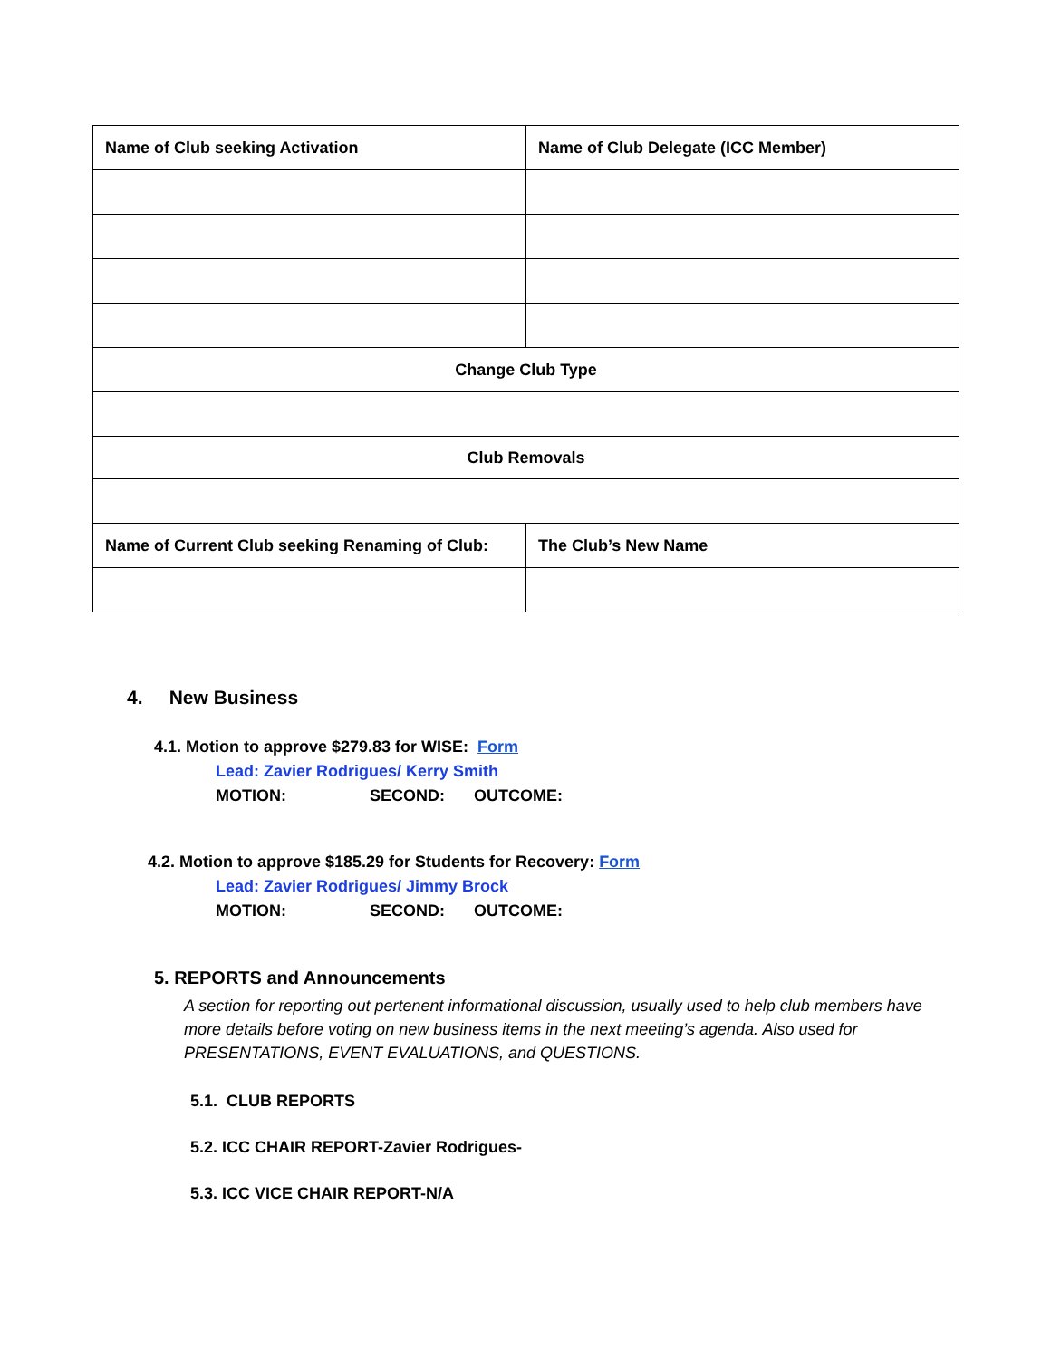| Name of Club seeking Activation | Name of Club Delegate (ICC Member) |
| Change Club Type | |
| Club Removals | |
| Name of Current Club seeking Renaming of Club: | The Club’s New Name |
4. New Business
4.1. Motion to approve $279.83 for WISE: Form
Lead: Zavier Rodrigues/ Kerry Smith
MOTION: SECOND: OUTCOME:
4.2. Motion to approve $185.29 for Students for Recovery: Form
Lead: Zavier Rodrigues/ Jimmy Brock
MOTION: SECOND: OUTCOME:
5. REPORTS and Announcements
A section for reporting out pertenent informational discussion, usually used to help club members have more details before voting on new business items in the next meeting’s agenda. Also used for PRESENTATIONS, EVENT EVALUATIONS, and QUESTIONS.
5.1. CLUB REPORTS
5.2. ICC CHAIR REPORT-Zavier Rodrigues-
5.3. ICC VICE CHAIR REPORT-N/A